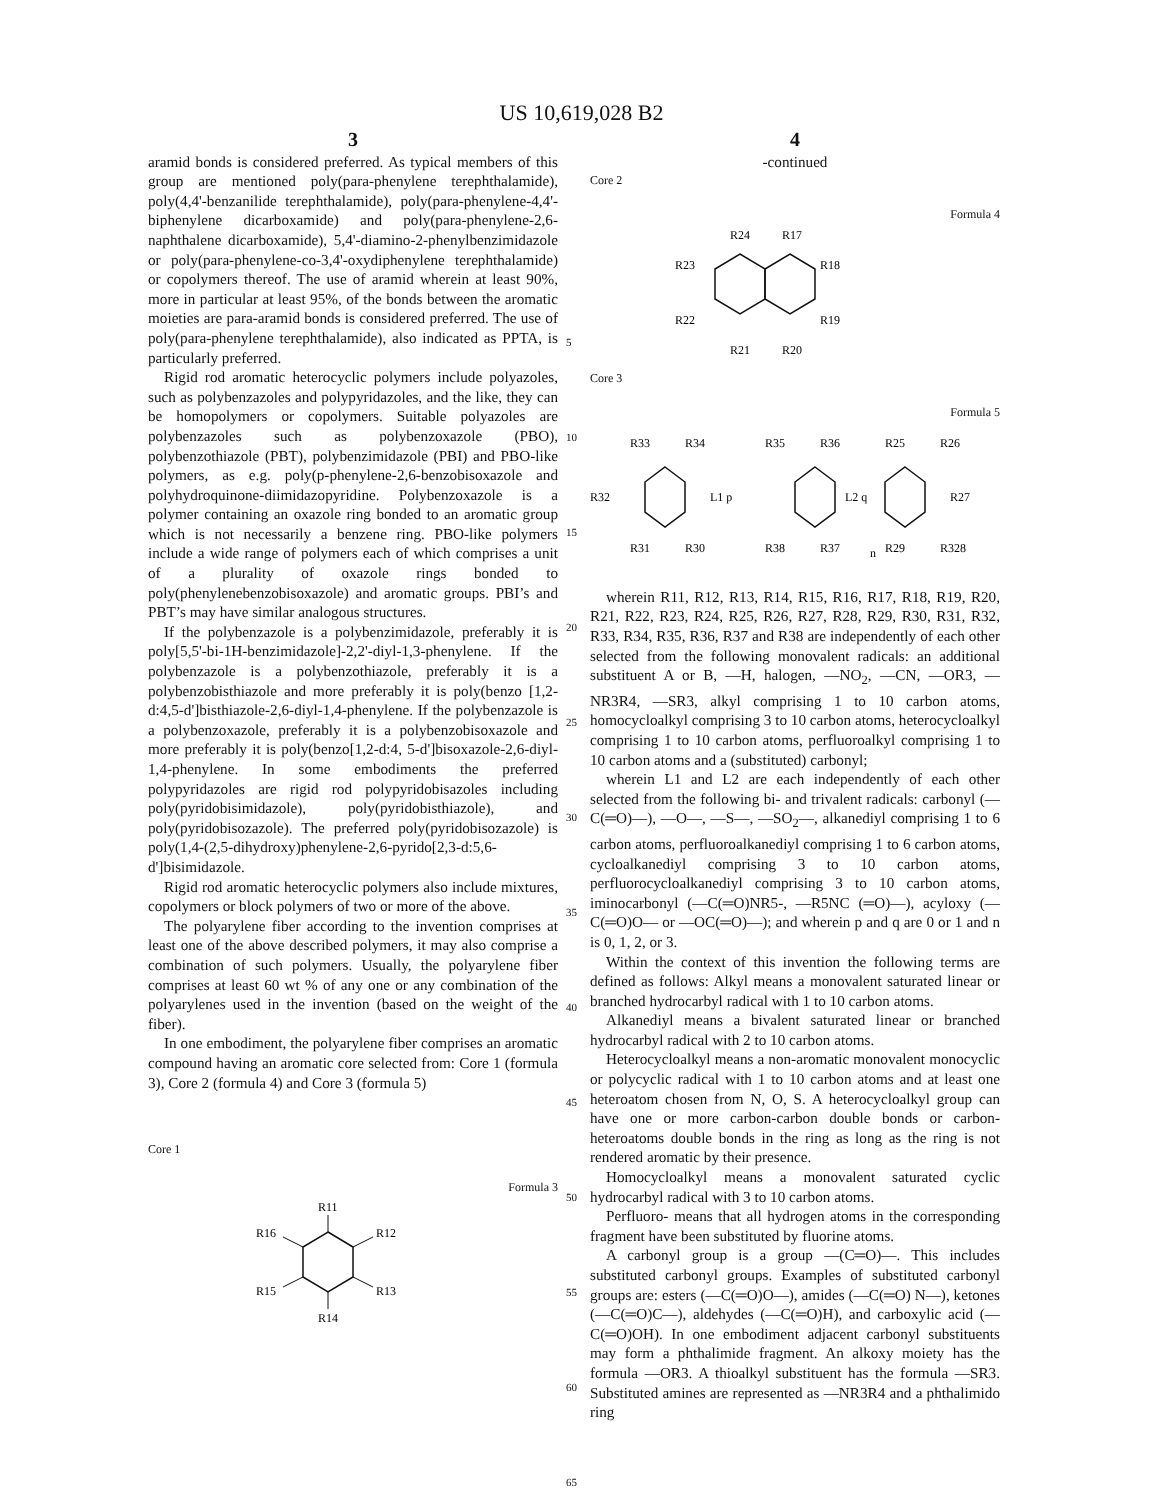US 10,619,028 B2
3
aramid bonds is considered preferred. As typical members of this group are mentioned poly(para-phenylene terephthalamide), poly(4,4'-benzanilide terephthalamide), poly(para-phenylene-4,4'-biphenylene dicarboxamide) and poly(para-phenylene-2,6-naphthalene dicarboxamide), 5,4'-diamino-2-phenylbenzimidazole or poly(para-phenylene-co-3,4'-oxydiphenylene terephthalamide) or copolymers thereof. The use of aramid wherein at least 90%, more in particular at least 95%, of the bonds between the aromatic moieties are para-aramid bonds is considered preferred. The use of poly(para-phenylene terephthalamide), also indicated as PPTA, is particularly preferred.
Rigid rod aromatic heterocyclic polymers include polyazoles, such as polybenzazoles and polypyridazoles, and the like, they can be homopolymers or copolymers. Suitable polyazoles are polybenzazoles such as polybenzoxazole (PBO), polybenzothiazole (PBT), polybenzimidazole (PBI) and PBO-like polymers, as e.g. poly(p-phenylene-2,6-benzobisoxazole and polyhydroquinone-diimidazopyridine. Polybenzoxazole is a polymer containing an oxazole ring bonded to an aromatic group which is not necessarily a benzene ring. PBO-like polymers include a wide range of polymers each of which comprises a unit of a plurality of oxazole rings bonded to poly(phenylenebenzobisoxazole) and aromatic groups. PBI’s and PBT’s may have similar analogous structures.
If the polybenzazole is a polybenzimidazole, preferably it is poly[5,5'-bi-1H-benzimidazole]-2,2'-diyl-1,3-phenylene. If the polybenzazole is a polybenzothiazole, preferably it is a polybenzobisthiazole and more preferably it is poly(benzo [1,2-d:4,5-d']bisthiazole-2,6-diyl-1,4-phenylene. If the polybenzazole is a polybenzoxazole, preferably it is a polybenzobisoxazole and more preferably it is poly(benzo[1,2-d:4, 5-d']bisoxazole-2,6-diyl-1,4-phenylene. In some embodiments the preferred polypyridazoles are rigid rod polypyridobisazoles including poly(pyridobisimidazole), poly(pyridobisthiazole), and poly(pyridobisozazole). The preferred poly(pyridobisozazole) is poly(1,4-(2,5-dihydroxy)phenylene-2,6-pyrido[2,3-d:5,6-d']bisimidazole.
Rigid rod aromatic heterocyclic polymers also include mixtures, copolymers or block polymers of two or more of the above.
The polyarylene fiber according to the invention comprises at least one of the above described polymers, it may also comprise a combination of such polymers. Usually, the polyarylene fiber comprises at least 60 wt % of any one or any combination of the polyarylenes used in the invention (based on the weight of the fiber).
In one embodiment, the polyarylene fiber comprises an aromatic compound having an aromatic core selected from: Core 1 (formula 3), Core 2 (formula 4) and Core 3 (formula 5)
Core 1
Formula 3
R11
R12
R13
R14
R15
R16
5
10
15
20
25
30
35
40
45
50
55
60
65
4
-continued
Core 2
Formula 4
R24
R17
R18
R19
R20
R21
R22
R23
Core 3
Formula 5
R33
R34
R32
R31
R30
L1 p
R35
R36
R38
R37
L2 q
n
R25
R26
R27
R29
R328
wherein R11, R12, R13, R14, R15, R16, R17, R18, R19, R20, R21, R22, R23, R24, R25, R26, R27, R28, R29, R30, R31, R32, R33, R34, R35, R36, R37 and R38 are independently of each other selected from the following monovalent radicals: an additional substituent A or B, —H, halogen, —NO<sub>2</sub>, —CN, —OR3, —NR3R4, —SR3, alkyl comprising 1 to 10 carbon atoms, homocycloalkyl comprising 3 to 10 carbon atoms, heterocycloalkyl comprising 1 to 10 carbon atoms, perfluoroalkyl comprising 1 to 10 carbon atoms and a (substituted) carbonyl;
wherein L1 and L2 are each independently of each other selected from the following bi- and trivalent radicals: carbonyl (—C(═O)—), —O—, —S—, —SO<sub>2</sub>—, alkanediyl comprising 1 to 6 carbon atoms, perfluoroalkanediyl comprising 1 to 6 carbon atoms, cycloalkanediyl comprising 3 to 10 carbon atoms, perfluorocycloalkanediyl comprising 3 to 10 carbon atoms, iminocarbonyl (—C(═O)NR5-, —R5NC (═O)—), acyloxy (—C(═O)O— or —OC(═O)—); and wherein p and q are 0 or 1 and n is 0, 1, 2, or 3.
Within the context of this invention the following terms are defined as follows: Alkyl means a monovalent saturated linear or branched hydrocarbyl radical with 1 to 10 carbon atoms.
Alkanediyl means a bivalent saturated linear or branched hydrocarbyl radical with 2 to 10 carbon atoms.
Heterocycloalkyl means a non-aromatic monovalent monocyclic or polycyclic radical with 1 to 10 carbon atoms and at least one heteroatom chosen from N, O, S. A heterocycloalkyl group can have one or more carbon-carbon double bonds or carbon-heteroatoms double bonds in the ring as long as the ring is not rendered aromatic by their presence.
Homocycloalkyl means a monovalent saturated cyclic hydrocarbyl radical with 3 to 10 carbon atoms.
Perfluoro- means that all hydrogen atoms in the corresponding fragment have been substituted by fluorine atoms.
A carbonyl group is a group —(C═O)—. This includes substituted carbonyl groups. Examples of substituted carbonyl groups are: esters (—C(═O)O—), amides (—C(═O) N—), ketones (—C(═O)C—), aldehydes (—C(═O)H), and carboxylic acid (—C(═O)OH). In one embodiment adjacent carbonyl substituents may form a phthalimide fragment. An alkoxy moiety has the formula —OR3. A thioalkyl substituent has the formula —SR3. Substituted amines are represented as —NR3R4 and a phthalimido ring